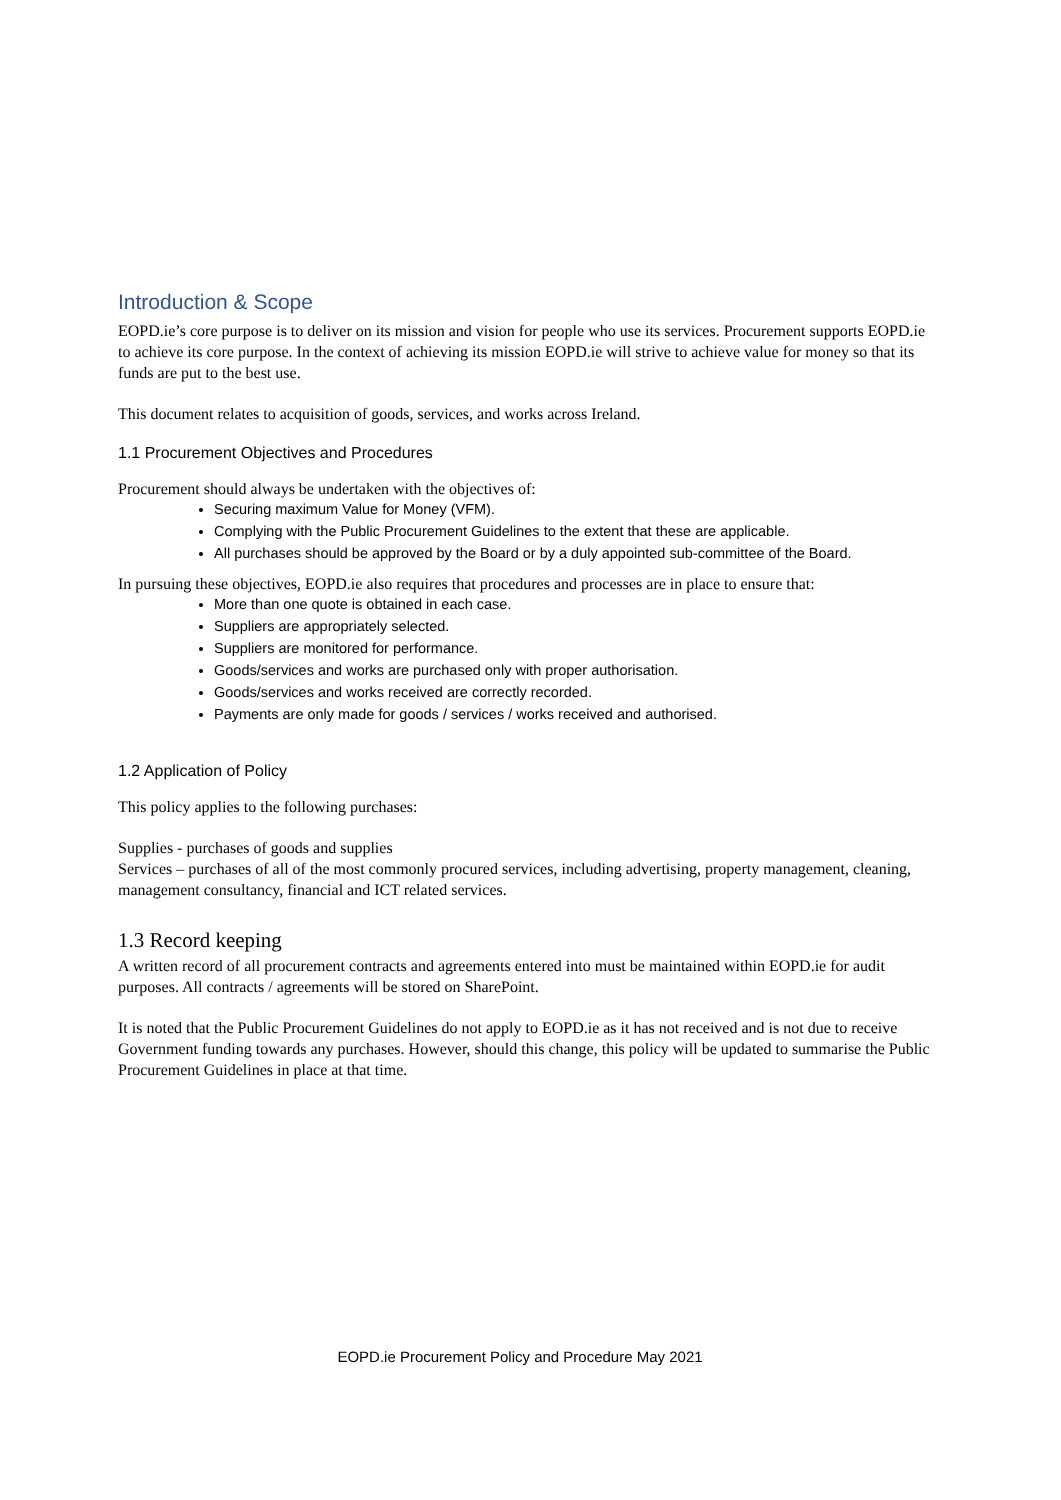Introduction & Scope
EOPD.ie’s core purpose is to deliver on its mission and vision for people who use its services. Procurement supports EOPD.ie to achieve its core purpose. In the context of achieving its mission EOPD.ie will strive to achieve value for money so that its funds are put to the best use.
This document relates to acquisition of goods, services, and works across Ireland.
1.1 Procurement Objectives and Procedures
Procurement should always be undertaken with the objectives of:
Securing maximum Value for Money (VFM).
Complying with the Public Procurement Guidelines to the extent that these are applicable.
All purchases should be approved by the Board or by a duly appointed sub-committee of the Board.
In pursuing these objectives, EOPD.ie also requires that procedures and processes are in place to ensure that:
More than one quote is obtained in each case.
Suppliers are appropriately selected.
Suppliers are monitored for performance.
Goods/services and works are purchased only with proper authorisation.
Goods/services and works received are correctly recorded.
Payments are only made for goods / services / works received and authorised.
1.2 Application of Policy
This policy applies to the following purchases:
Supplies - purchases of goods and supplies
Services – purchases of all of the most commonly procured services, including advertising, property management, cleaning, management consultancy, financial and ICT related services.
1.3 Record keeping
A written record of all procurement contracts and agreements entered into must be maintained within EOPD.ie for audit purposes. All contracts / agreements will be stored on SharePoint.
It is noted that the Public Procurement Guidelines do not apply to EOPD.ie as it has not received and is not due to receive Government funding towards any purchases. However, should this change, this policy will be updated to summarise the Public Procurement Guidelines in place at that time.
EOPD.ie Procurement Policy and Procedure May 2021